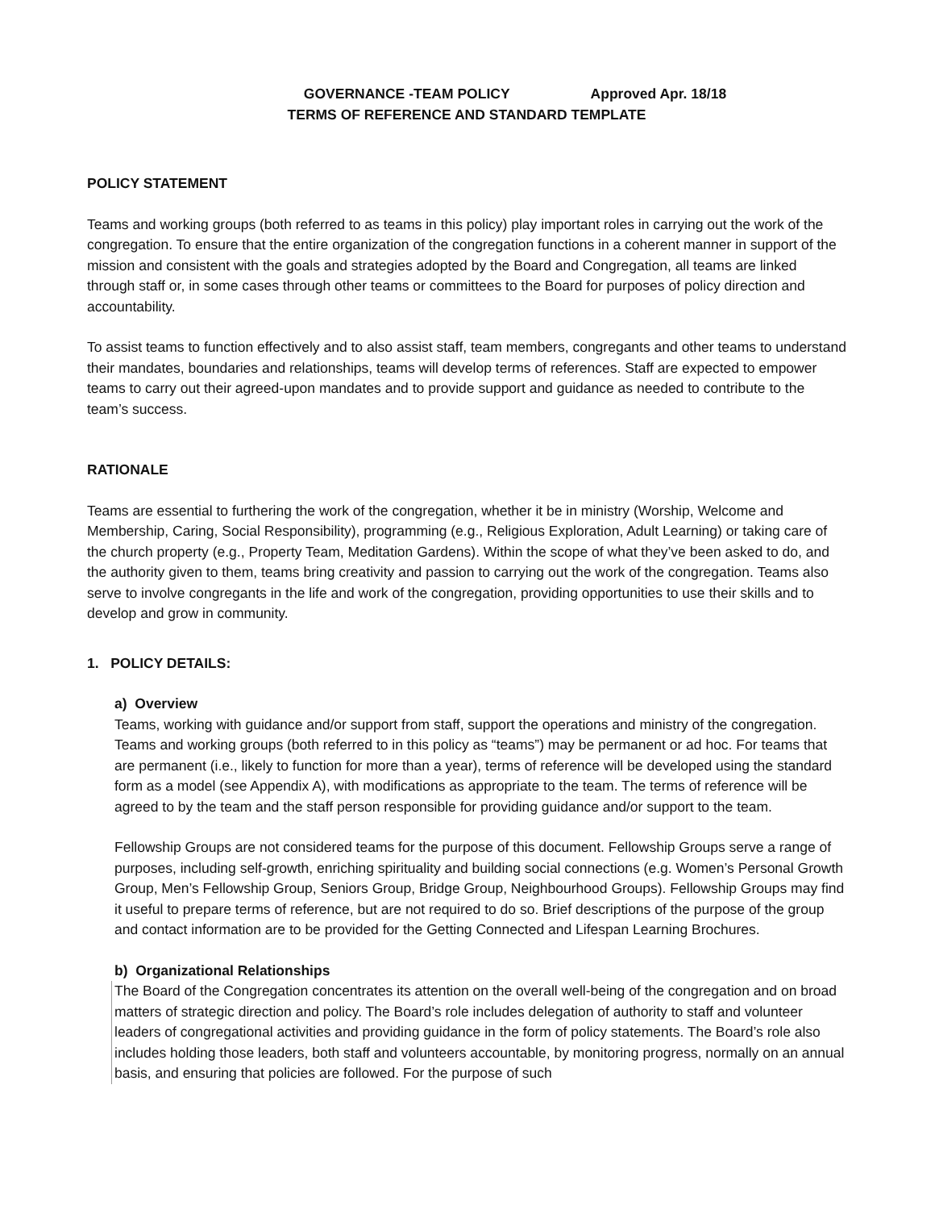GOVERNANCE -TEAM POLICY Approved Apr. 18/18
TERMS OF REFERENCE AND STANDARD TEMPLATE
POLICY STATEMENT
Teams and working groups (both referred to as teams in this policy) play important roles in carrying out the work of the congregation. To ensure that the entire organization of the congregation functions in a coherent manner in support of the mission and consistent with the goals and strategies adopted by the Board and Congregation, all teams are linked through staff or, in some cases through other teams or committees to the Board for purposes of policy direction and accountability.
To assist teams to function effectively and to also assist staff, team members, congregants and other teams to understand their mandates, boundaries and relationships, teams will develop terms of references. Staff are expected to empower teams to carry out their agreed-upon mandates and to provide support and guidance as needed to contribute to the team’s success.
RATIONALE
Teams are essential to furthering the work of the congregation, whether it be in ministry (Worship, Welcome and Membership, Caring, Social Responsibility), programming (e.g., Religious Exploration, Adult Learning) or taking care of the church property (e.g., Property Team, Meditation Gardens). Within the scope of what they’ve been asked to do, and the authority given to them, teams bring creativity and passion to carrying out the work of the congregation. Teams also serve to involve congregants in the life and work of the congregation, providing opportunities to use their skills and to develop and grow in community.
1. POLICY DETAILS:
a) Overview
Teams, working with guidance and/or support from staff, support the operations and ministry of the congregation. Teams and working groups (both referred to in this policy as “teams”) may be permanent or ad hoc. For teams that are permanent (i.e., likely to function for more than a year), terms of reference will be developed using the standard form as a model (see Appendix A), with modifications as appropriate to the team. The terms of reference will be agreed to by the team and the staff person responsible for providing guidance and/or support to the team.
Fellowship Groups are not considered teams for the purpose of this document. Fellowship Groups serve a range of purposes, including self-growth, enriching spirituality and building social connections (e.g. Women’s Personal Growth Group, Men’s Fellowship Group, Seniors Group, Bridge Group, Neighbourhood Groups). Fellowship Groups may find it useful to prepare terms of reference, but are not required to do so. Brief descriptions of the purpose of the group and contact information are to be provided for the Getting Connected and Lifespan Learning Brochures.
b) Organizational Relationships
The Board of the Congregation concentrates its attention on the overall well-being of the congregation and on broad matters of strategic direction and policy. The Board’s role includes delegation of authority to staff and volunteer leaders of congregational activities and providing guidance in the form of policy statements. The Board’s role also includes holding those leaders, both staff and volunteers accountable, by monitoring progress, normally on an annual basis, and ensuring that policies are followed. For the purpose of such